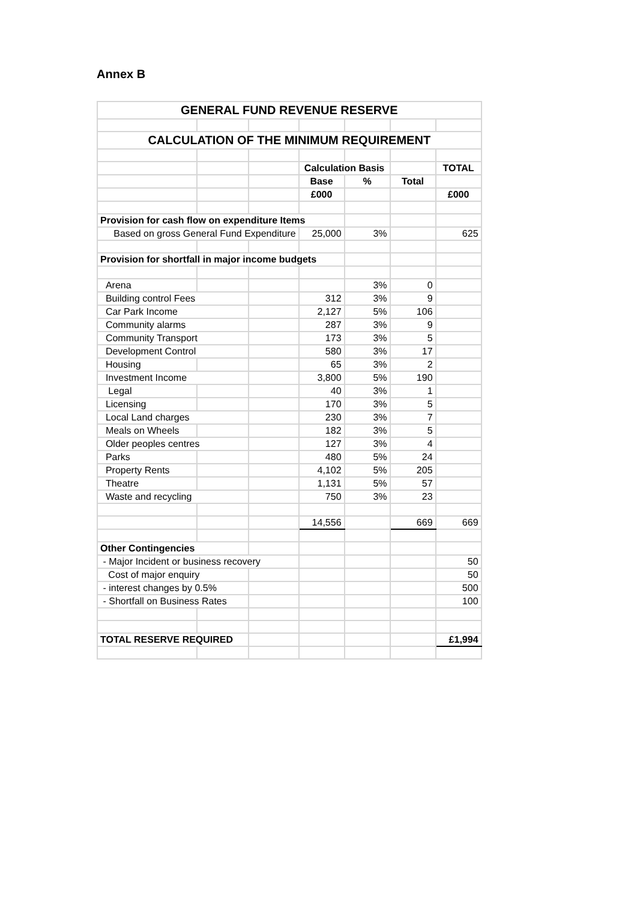Annex B
| GENERAL FUND REVENUE RESERVE | | | | | | |
| CALCULATION OF THE MINIMUM REQUIREMENT | | | | | | |
| | | | Calculation Basis | | | TOTAL |
| | | | Base | % | Total | |
| | | | £000 | | | £000 |
| Provision for cash flow on expenditure Items | | | | | | |
| Based on gross General Fund Expenditure | | | 25,000 | 3% | | 625 |
| Provision for shortfall in major income budgets | | | | | | |
| Arena | | | | 3% | 0 | |
| Building control Fees | | | 312 | 3% | 9 | |
| Car Park Income | | | 2,127 | 5% | 106 | |
| Community alarms | | | 287 | 3% | 9 | |
| Community Transport | | | 173 | 3% | 5 | |
| Development Control | | | 580 | 3% | 17 | |
| Housing | | | 65 | 3% | 2 | |
| Investment Income | | | 3,800 | 5% | 190 | |
| Legal | | | 40 | 3% | 1 | |
| Licensing | | | 170 | 3% | 5 | |
| Local Land charges | | | 230 | 3% | 7 | |
| Meals on Wheels | | | 182 | 3% | 5 | |
| Older peoples centres | | | 127 | 3% | 4 | |
| Parks | | | 480 | 5% | 24 | |
| Property Rents | | | 4,102 | 5% | 205 | |
| Theatre | | | 1,131 | 5% | 57 | |
| Waste and recycling | | | 750 | 3% | 23 | |
| | | | 14,556 | | 669 | 669 |
| Other Contingencies | | | | | | |
| - Major Incident or business recovery | | | | | | 50 |
| Cost of major enquiry | | | | | | 50 |
| - interest changes by 0.5% | | | | | | 500 |
| - Shortfall on Business Rates | | | | | | 100 |
| TOTAL RESERVE REQUIRED | | | | | | £1,994 |